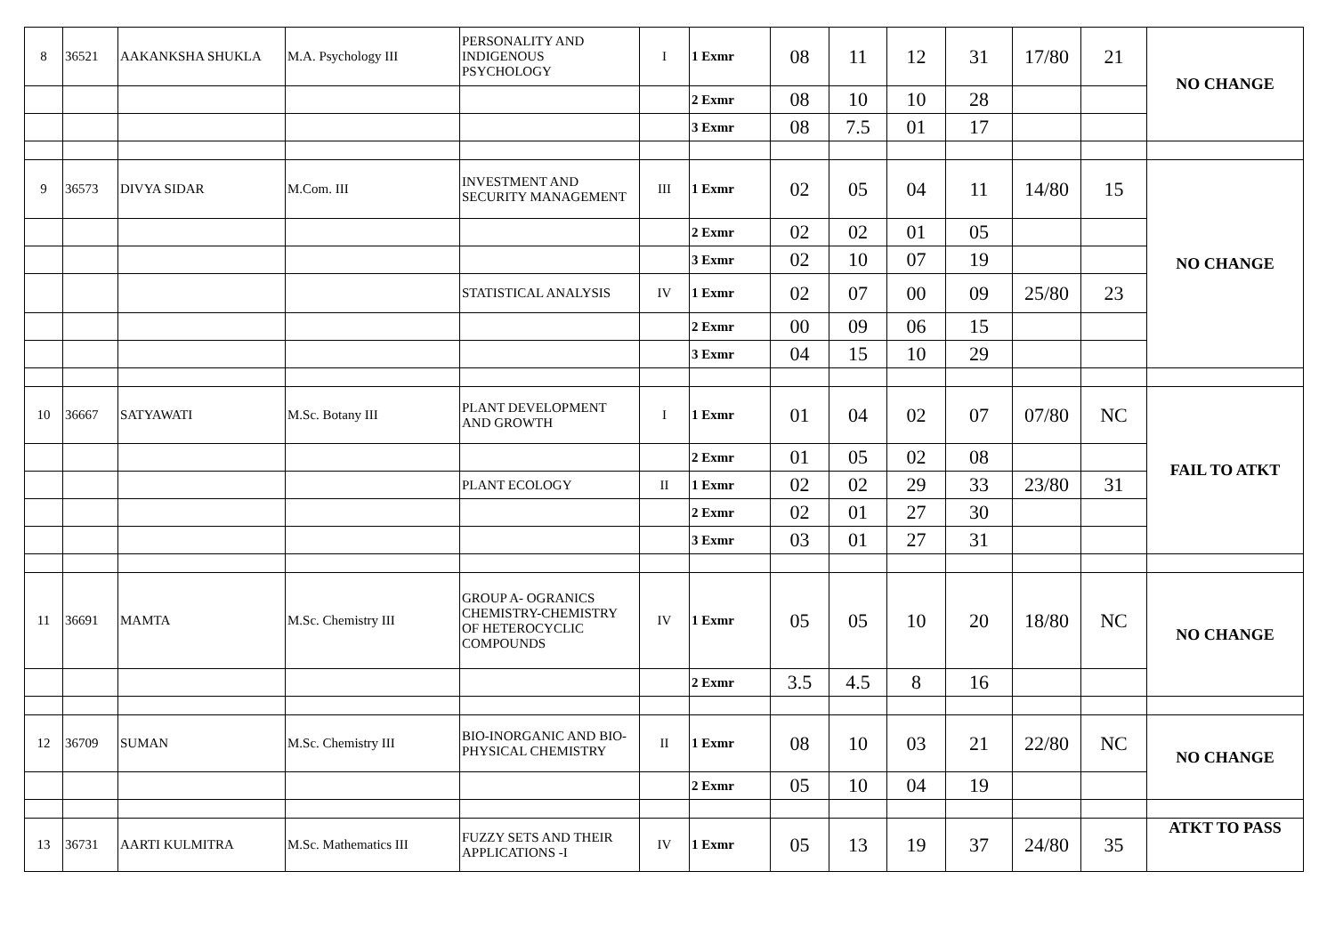| 8 | 36521 | AAKANKSHA SHUKLA | M.A. Psychology III | PERSONALITY AND INDIGENOUS PSYCHOLOGY | I | 1 Exmr | 08 | 11 | 12 | 31 | 17/80 | 21 | NO CHANGE |
| | | | | | | 2 Exmr | 08 | 10 | 10 | 28 | | | |
| | | | | | | 3 Exmr | 08 | 7.5 | 01 | 17 | | | |
| 9 | 36573 | DIVYA SIDAR | M.Com. III | INVESTMENT AND SECURITY MANAGEMENT | III | 1 Exmr | 02 | 05 | 04 | 11 | 14/80 | 15 | NO CHANGE |
| | | | | | | 2 Exmr | 02 | 02 | 01 | 05 | | | |
| | | | | | | 3 Exmr | 02 | 10 | 07 | 19 | | | |
| | | | | STATISTICAL ANALYSIS | IV | 1 Exmr | 02 | 07 | 00 | 09 | 25/80 | 23 | |
| | | | | | | 2 Exmr | 00 | 09 | 06 | 15 | | | |
| | | | | | | 3 Exmr | 04 | 15 | 10 | 29 | | | |
| 10 | 36667 | SATYAWATI | M.Sc. Botany III | PLANT DEVELOPMENT AND GROWTH | I | 1 Exmr | 01 | 04 | 02 | 07 | 07/80 | NC | FAIL TO ATKT |
| | | | | | | 2 Exmr | 01 | 05 | 02 | 08 | | | |
| | | | | PLANT ECOLOGY | II | 1 Exmr | 02 | 02 | 29 | 33 | 23/80 | 31 | |
| | | | | | | 2 Exmr | 02 | 01 | 27 | 30 | | | |
| | | | | | | 3 Exmr | 03 | 01 | 27 | 31 | | | |
| 11 | 36691 | MAMTA | M.Sc. Chemistry III | GROUP A- OGRANICS CHEMISTRY-CHEMISTRY OF HETEROCYCLIC COMPOUNDS | IV | 1 Exmr | 05 | 05 | 10 | 20 | 18/80 | NC | NO CHANGE |
| | | | | | | 2 Exmr | 3.5 | 4.5 | 8 | 16 | | | |
| 12 | 36709 | SUMAN | M.Sc. Chemistry III | BIO-INORGANIC AND BIO-PHYSICAL CHEMISTRY | II | 1 Exmr | 08 | 10 | 03 | 21 | 22/80 | NC | NO CHANGE |
| | | | | | | 2 Exmr | 05 | 10 | 04 | 19 | | | |
| 13 | 36731 | AARTI KULMITRA | M.Sc. Mathematics III | FUZZY SETS AND THEIR APPLICATIONS -I | IV | 1 Exmr | 05 | 13 | 19 | 37 | 24/80 | 35 | ATKT TO PASS |